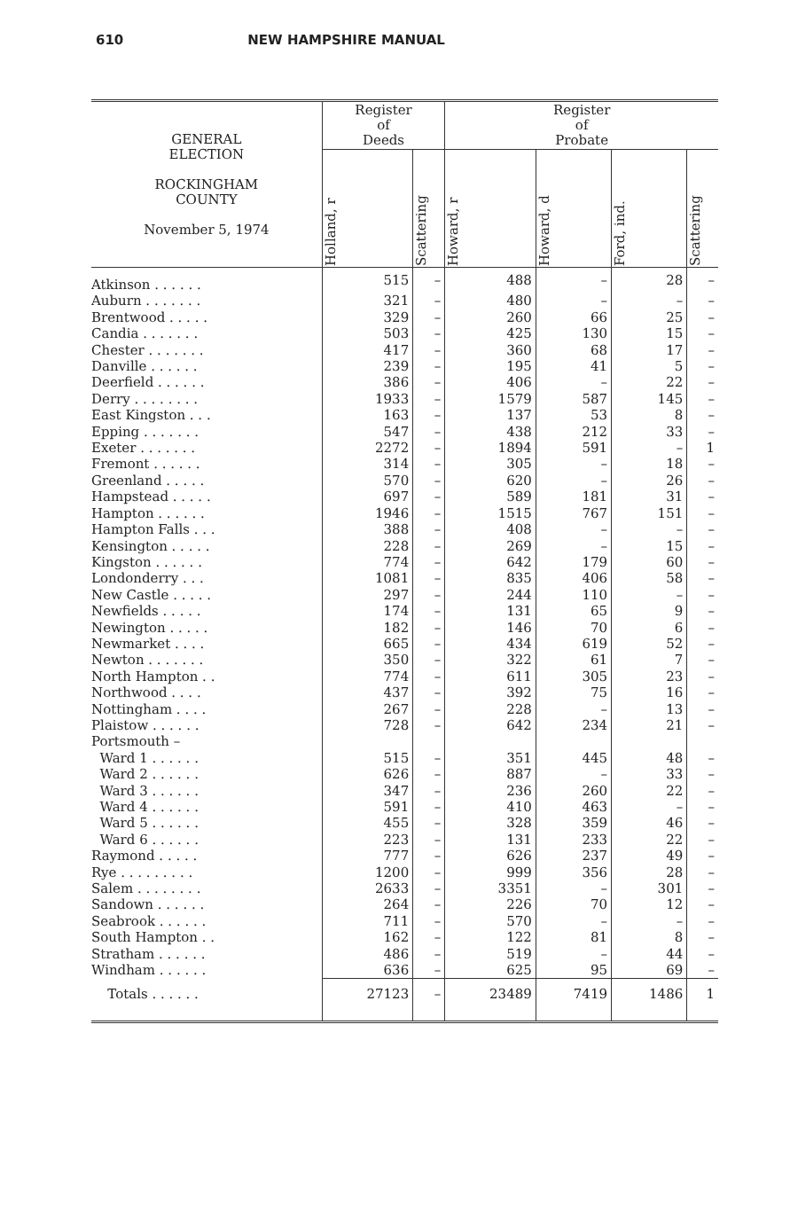610 NEW HAMPSHIRE MANUAL
| GENERAL ELECTION ROCKINGHAM COUNTY November 5, 1974 | Register of Deeds | | Register of Probate | | | |
| --- | --- | --- | --- | --- | --- | --- |
| | Holland, r | Scattering | Howard, r | Howard, d | Ford, ind. | Scattering |
| Atkinson . . . . . . | 515 | – | 488 | – | 28 | – |
| Auburn . . . . . . . | 321 | – | 480 | – | – | – |
| Brentwood . . . . . | 329 | – | 260 | 66 | 25 | – |
| Candia . . . . . . . | 503 | – | 425 | 130 | 15 | – |
| Chester . . . . . . . | 417 | – | 360 | 68 | 17 | – |
| Danville . . . . . . | 239 | – | 195 | 41 | 5 | – |
| Deerfield . . . . . . | 386 | – | 406 | – | 22 | – |
| Derry . . . . . . . . | 1933 | – | 1579 | 587 | 145 | – |
| East Kingston . . . | 163 | – | 137 | 53 | 8 | – |
| Epping . . . . . . . | 547 | – | 438 | 212 | 33 | – |
| Exeter . . . . . . . | 2272 | – | 1894 | 591 | – | 1 |
| Fremont . . . . . . | 314 | – | 305 | – | 18 | – |
| Greenland . . . . . | 570 | – | 620 | – | 26 | – |
| Hampstead . . . . . | 697 | – | 589 | 181 | 31 | – |
| Hampton . . . . . . | 1946 | – | 1515 | 767 | 151 | – |
| Hampton Falls . . . | 388 | – | 408 | – | – | – |
| Kensington . . . . . | 228 | – | 269 | – | 15 | – |
| Kingston . . . . . . | 774 | – | 642 | 179 | 60 | – |
| Londonderry . . . | 1081 | – | 835 | 406 | 58 | – |
| New Castle . . . . . | 297 | – | 244 | 110 | – | – |
| Newfields . . . . . | 174 | – | 131 | 65 | 9 | – |
| Newington . . . . . | 182 | – | 146 | 70 | 6 | – |
| Newmarket . . . . | 665 | – | 434 | 619 | 52 | – |
| Newton . . . . . . . | 350 | – | 322 | 61 | 7 | – |
| North Hampton . . | 774 | – | 611 | 305 | 23 | – |
| Northwood . . . . | 437 | – | 392 | 75 | 16 | – |
| Nottingham . . . . | 267 | – | 228 | – | 13 | – |
| Plaistow . . . . . . | 728 | – | 642 | 234 | 21 | – |
| Portsmouth – | | | | | | |
| Ward 1 . . . . . . | 515 | – | 351 | 445 | 48 | – |
| Ward 2 . . . . . . | 626 | – | 887 | – | 33 | – |
| Ward 3 . . . . . . | 347 | – | 236 | 260 | 22 | – |
| Ward 4 . . . . . . | 591 | – | 410 | 463 | – | – |
| Ward 5 . . . . . . | 455 | – | 328 | 359 | 46 | – |
| Ward 6 . . . . . . | 223 | – | 131 | 233 | 22 | – |
| Raymond . . . . . | 777 | – | 626 | 237 | 49 | – |
| Rye . . . . . . . . . | 1200 | – | 999 | 356 | 28 | – |
| Salem . . . . . . . . | 2633 | – | 3351 | – | 301 | – |
| Sandown . . . . . . | 264 | – | 226 | 70 | 12 | – |
| Seabrook . . . . . . | 711 | – | 570 | – | – | – |
| South Hampton . . | 162 | – | 122 | 81 | 8 | – |
| Stratham . . . . . . | 486 | – | 519 | – | 44 | – |
| Windham . . . . . . | 636 | – | 625 | 95 | 69 | – |
| Totals . . . . . . | 27123 | – | 23489 | 7419 | 1486 | 1 |